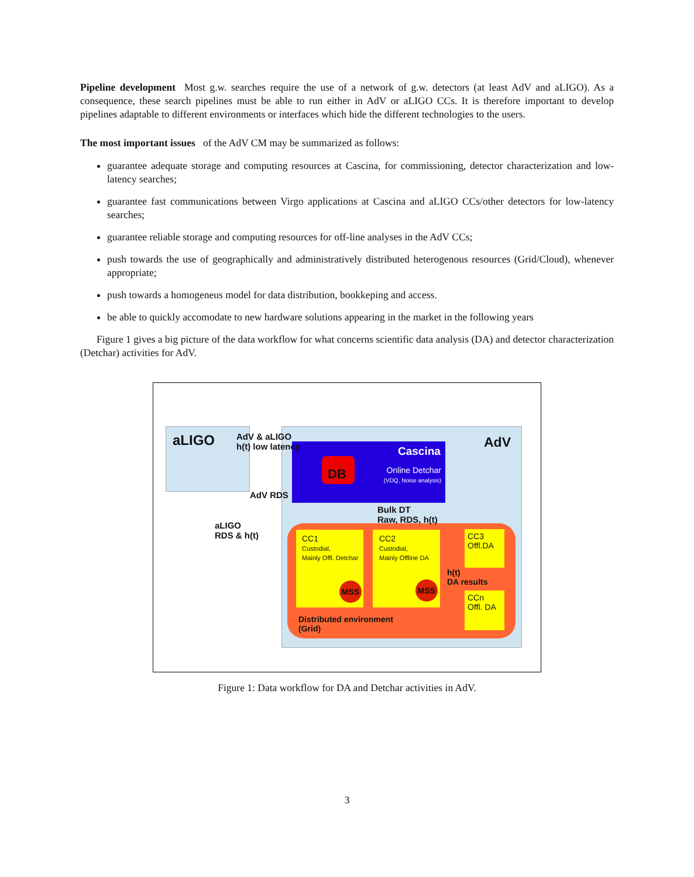Pipeline development Most g.w. searches require the use of a network of g.w. detectors (at least AdV and aLIGO). As a consequence, these search pipelines must be able to run either in AdV or aLIGO CCs. It is therefore important to develop pipelines adaptable to different environments or interfaces which hide the different technologies to the users.
The most important issues of the AdV CM may be summarized as follows:
guarantee adequate storage and computing resources at Cascina, for commissioning, detector characterization and low-latency searches;
guarantee fast communications between Virgo applications at Cascina and aLIGO CCs/other detectors for low-latency searches;
guarantee reliable storage and computing resources for off-line analyses in the AdV CCs;
push towards the use of geographically and administratively distributed heterogenous resources (Grid/Cloud), whenever appropriate;
push towards a homogeneus model for data distribution, bookkeping and access.
be able to quickly accomodate to new hardware solutions appearing in the market in the following years
Figure 1 gives a big picture of the data workflow for what concerns scientific data analysis (DA) and detector characterization (Detchar) activities for AdV.
aLIGO
AdV & aLIGO
h(t) low latency
AdV
Cascina
DB
Online Detchar
(VDQ, Noise analysis)
AdV RDS
Bulk DT
Raw, RDS, h(t)
aLIGO
RDS & h(t)
CC1
Custodial,
Mainly Offl. Detchar
CC2
Custodial,
Mainly Offline DA
CC3
Offl.DA
CCn
Offl. DA
h(t)
DA results
MSS MSS
Distributed environment
(Grid)
Figure 1: Data workflow for DA and Detchar activities in AdV.
3